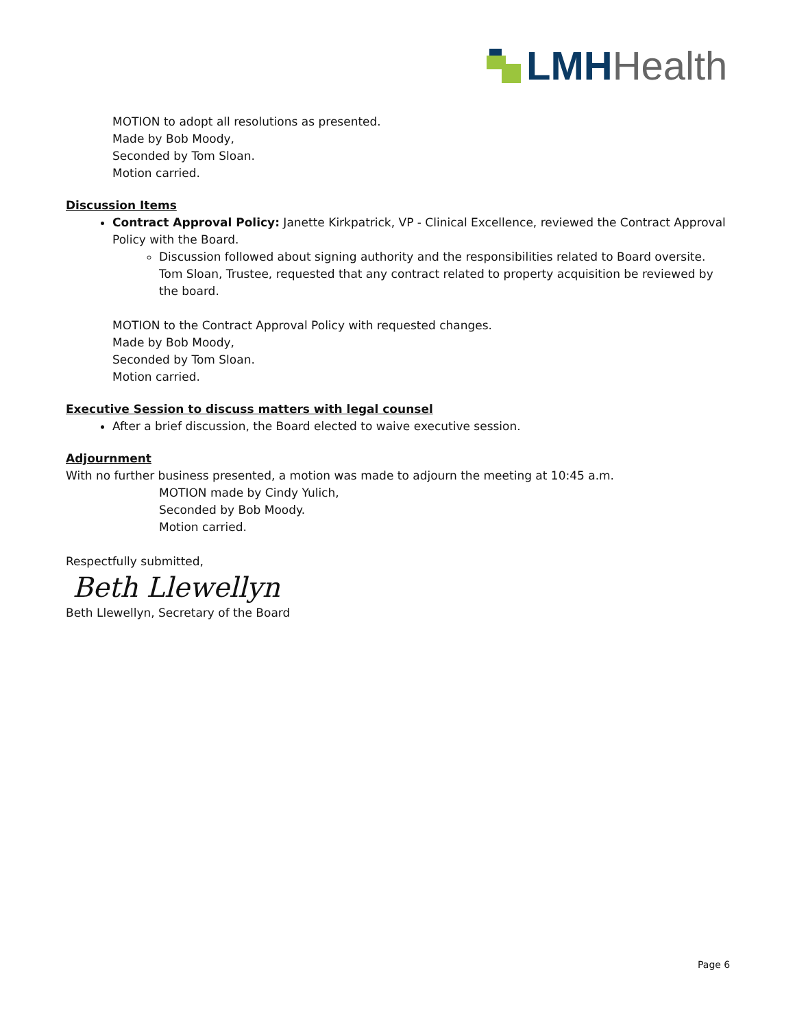LMH Health
MOTION to adopt all resolutions as presented.
Made by Bob Moody,
Seconded by Tom Sloan.
Motion carried.
Discussion Items
Contract Approval Policy: Janette Kirkpatrick, VP - Clinical Excellence, reviewed the Contract Approval Policy with the Board.
Discussion followed about signing authority and the responsibilities related to Board oversite. Tom Sloan, Trustee, requested that any contract related to property acquisition be reviewed by the board.
MOTION to the Contract Approval Policy with requested changes.
Made by Bob Moody,
Seconded by Tom Sloan.
Motion carried.
Executive Session to discuss matters with legal counsel
After a brief discussion, the Board elected to waive executive session.
Adjournment
With no further business presented, a motion was made to adjourn the meeting at 10:45 a.m.
MOTION made by Cindy Yulich,
Seconded by Bob Moody.
Motion carried.
Respectfully submitted,
Beth Llewellyn
Beth Llewellyn, Secretary of the Board
Page 6